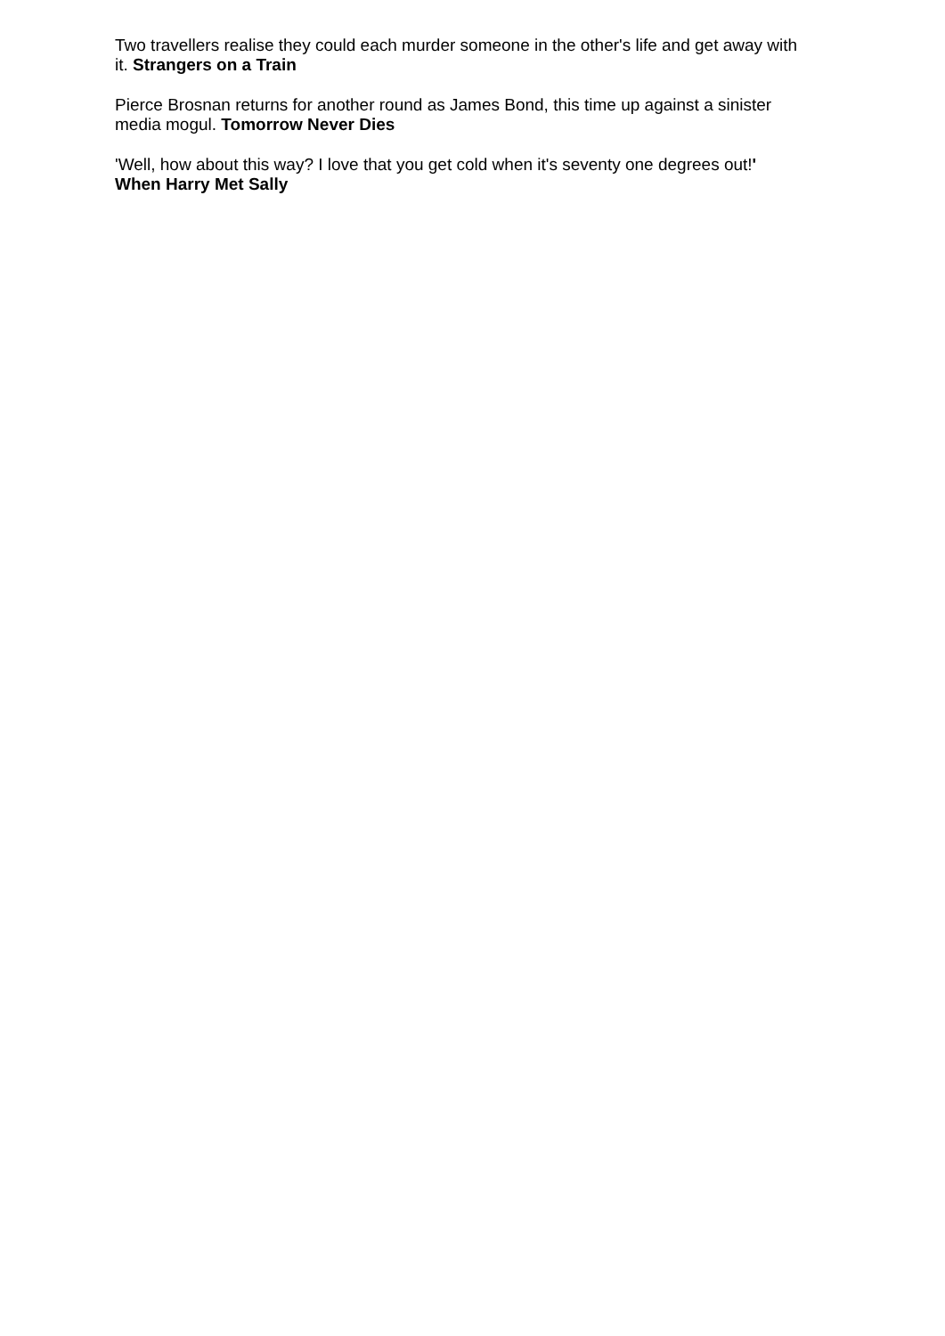Two travellers realise they could each murder someone in the other's life and get away with it. Strangers on a Train
Pierce Brosnan returns for another round as James Bond, this time up against a sinister media mogul. Tomorrow Never Dies
'Well, how about this way? I love that you get cold when it's seventy one degrees out!' When Harry Met Sally